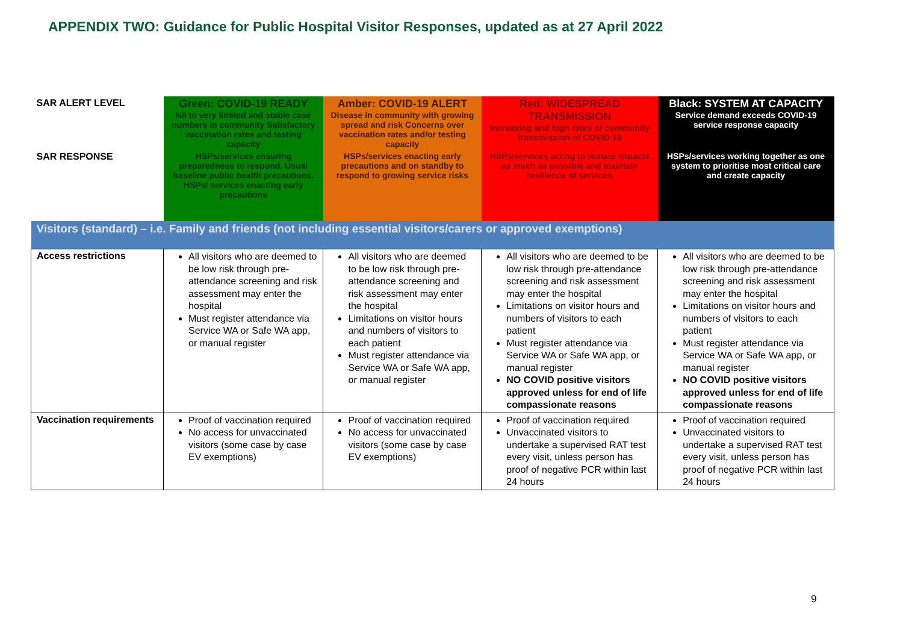APPENDIX TWO: Guidance for Public Hospital Visitor Responses, updated as at 27 April 2022
| SAR ALERT LEVEL | Green: COVID-19 READY Nil to very limited and stable case numbers in community Satisfactory vaccination rates and testing capacity | Amber: COVID-19 ALERT Disease in community with growing spread and risk Concerns over vaccination rates and/or testing capacity | Red: WIDESPREAD TRANSMISSION Increasing and high rates of community transmission of COVID-19 | Black: SYSTEM AT CAPACITY Service demand exceeds COVID-19 service response capacity |
| SAR RESPONSE | HSPs/services ensuring preparedness to respond. Usual baseline public health precautions. HSPs/ services enacting early precautions | HSPs/services enacting early precautions and on standby to respond to growing service risks | HSPs/services acting to reduce impacts as much as possible and maintain resilience of services | HSPs/services working together as one system to prioritise most critical care and create capacity |
| Visitors (standard) – i.e. Family and friends (not including essential visitors/carers or approved exemptions) | | | | |
| Access restrictions | All visitors who are deemed to be low risk through pre-attendance screening and risk assessment may enter the hospital Must register attendance via Service WA or Safe WA app, or manual register | All visitors who are deemed to be low risk through pre-attendance screening and risk assessment may enter the hospital Limitations on visitor hours and numbers of visitors to each patient Must register attendance via Service WA or Safe WA app, or manual register | All visitors who are deemed to be low risk through pre-attendance screening and risk assessment may enter the hospital Limitations on visitor hours and numbers of visitors to each patient Must register attendance via Service WA or Safe WA app, or manual register NO COVID positive visitors approved unless for end of life compassionate reasons | All visitors who are deemed to be low risk through pre-attendance screening and risk assessment may enter the hospital Limitations on visitor hours and numbers of visitors to each patient Must register attendance via Service WA or Safe WA app, or manual register NO COVID positive visitors approved unless for end of life compassionate reasons |
| Vaccination requirements | Proof of vaccination required No access for unvaccinated visitors (some case by case EV exemptions) | Proof of vaccination required No access for unvaccinated visitors (some case by case EV exemptions) | Proof of vaccination required Unvaccinated visitors to undertake a supervised RAT test every visit, unless person has proof of negative PCR within last 24 hours | Proof of vaccination required Unvaccinated visitors to undertake a supervised RAT test every visit, unless person has proof of negative PCR within last 24 hours |
9